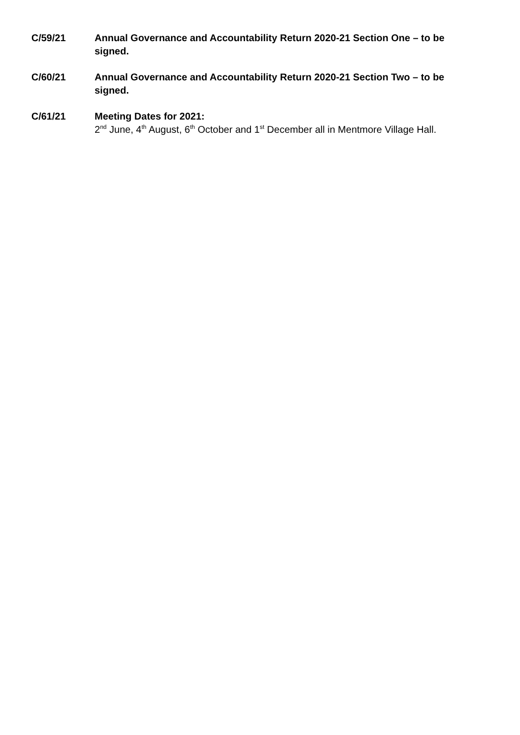C/59/21 Annual Governance and Accountability Return 2020-21 Section One – to be signed.
C/60/21 Annual Governance and Accountability Return 2020-21 Section Two – to be signed.
C/61/21 Meeting Dates for 2021:
2<sup>nd</sup> June, 4<sup>th</sup> August, 6<sup>th</sup> October and 1<sup>st</sup> December all in Mentmore Village Hall.